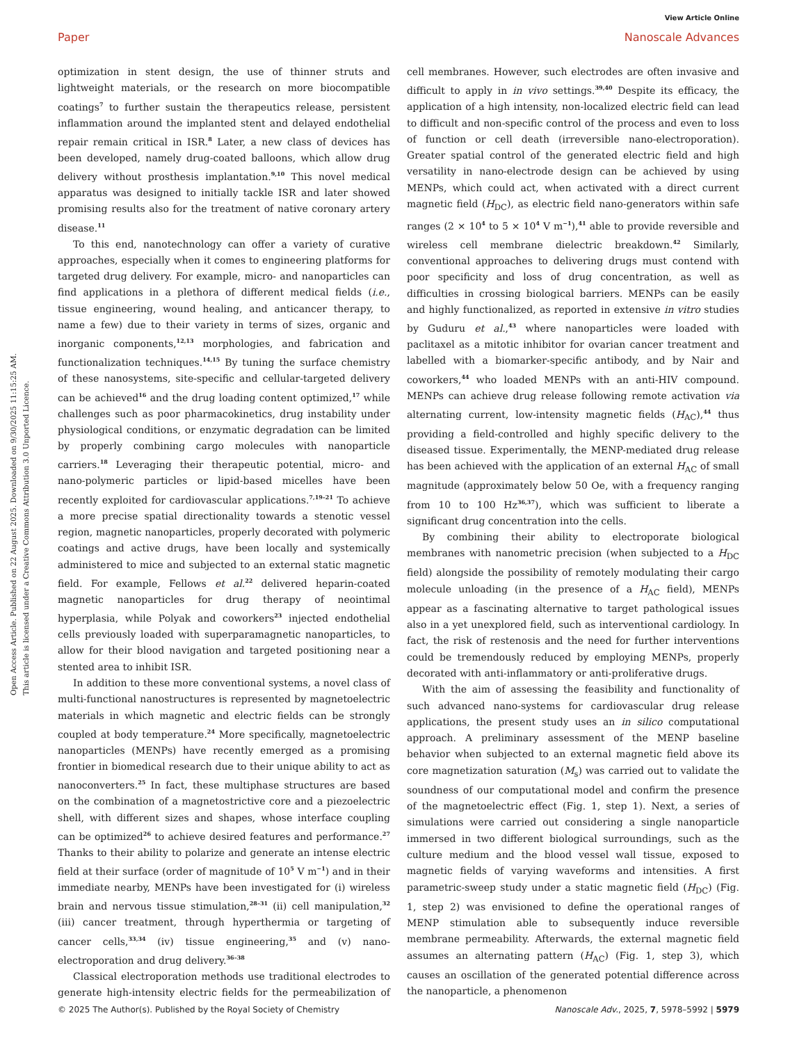View Article Online
Paper Nanoscale Advances
Open Access Article. Published on 22 August 2025. Downloaded on 9/30/2025 11:15:25 AM.
This article is licensed under a Creative Commons Attribution 3.0 Unported Licence.
optimization in stent design, the use of thinner struts and lightweight materials, or the research on more biocompatible coatings<sup>7</sup> to further sustain the therapeutics release, persistent inflammation around the implanted stent and delayed endothelial repair remain critical in ISR.<sup>8</sup> Later, a new class of devices has been developed, namely drug-coated balloons, which allow drug delivery without prosthesis implantation.<sup>9,10</sup> This novel medical apparatus was designed to initially tackle ISR and later showed promising results also for the treatment of native coronary artery disease.<sup>11</sup>
To this end, nanotechnology can offer a variety of curative approaches, especially when it comes to engineering platforms for targeted drug delivery. For example, micro- and nanoparticles can find applications in a plethora of different medical fields (i.e., tissue engineering, wound healing, and anticancer therapy, to name a few) due to their variety in terms of sizes, organic and inorganic components,<sup>12,13</sup> morphologies, and fabrication and functionalization techniques.<sup>14,15</sup> By tuning the surface chemistry of these nanosystems, site-specific and cellular-targeted delivery can be achieved<sup>16</sup> and the drug loading content optimized,<sup>17</sup> while challenges such as poor pharmacokinetics, drug instability under physiological conditions, or enzymatic degradation can be limited by properly combining cargo molecules with nanoparticle carriers.<sup>18</sup> Leveraging their therapeutic potential, micro- and nano-polymeric particles or lipid-based micelles have been recently exploited for cardiovascular applications.<sup>7,19–21</sup> To achieve a more precise spatial directionality towards a stenotic vessel region, magnetic nanoparticles, properly decorated with polymeric coatings and active drugs, have been locally and systemically administered to mice and subjected to an external static magnetic field. For example, Fellows et al.<sup>22</sup> delivered heparin-coated magnetic nanoparticles for drug therapy of neointimal hyperplasia, while Polyak and coworkers<sup>23</sup> injected endothelial cells previously loaded with superparamagnetic nanoparticles, to allow for their blood navigation and targeted positioning near a stented area to inhibit ISR.
In addition to these more conventional systems, a novel class of multi-functional nanostructures is represented by magnetoelectric materials in which magnetic and electric fields can be strongly coupled at body temperature.<sup>24</sup> More specifically, magnetoelectric nanoparticles (MENPs) have recently emerged as a promising frontier in biomedical research due to their unique ability to act as nanoconverters.<sup>25</sup> In fact, these multiphase structures are based on the combination of a magnetostrictive core and a piezoelectric shell, with different sizes and shapes, whose interface coupling can be optimized<sup>26</sup> to achieve desired features and performance.<sup>27</sup> Thanks to their ability to polarize and generate an intense electric field at their surface (order of magnitude of 10<sup>5</sup> V m<sup>−1</sup>) and in their immediate nearby, MENPs have been investigated for (i) wireless brain and nervous tissue stimulation,<sup>28–31</sup> (ii) cell manipulation,<sup>32</sup> (iii) cancer treatment, through hyperthermia or targeting of cancer cells,<sup>33,34</sup> (iv) tissue engineering,<sup>35</sup> and (v) nano-electroporation and drug delivery.<sup>36–38</sup>
Classical electroporation methods use traditional electrodes to generate high-intensity electric fields for the permeabilization of cell membranes. However, such electrodes are often invasive and difficult to apply in in vivo settings.<sup>39,40</sup> Despite its efficacy, the application of a high intensity, non-localized electric field can lead to difficult and non-specific control of the process and even to loss of function or cell death (irreversible nano-electroporation). Greater spatial control of the generated electric field and high versatility in nano-electrode design can be achieved by using MENPs, which could act, when activated with a direct current magnetic field (H<sub>DC</sub>), as electric field nano-generators within safe ranges (2 × 10<sup>4</sup> to 5 × 10<sup>4</sup> V m<sup>−1</sup>),<sup>41</sup> able to provide reversible and wireless cell membrane dielectric breakdown.<sup>42</sup> Similarly, conventional approaches to delivering drugs must contend with poor specificity and loss of drug concentration, as well as difficulties in crossing biological barriers. MENPs can be easily and highly functionalized, as reported in extensive in vitro studies by Guduru et al.,<sup>43</sup> where nanoparticles were loaded with paclitaxel as a mitotic inhibitor for ovarian cancer treatment and labelled with a biomarker-specific antibody, and by Nair and coworkers,<sup>44</sup> who loaded MENPs with an anti-HIV compound. MENPs can achieve drug release following remote activation via alternating current, low-intensity magnetic fields (H<sub>AC</sub>),<sup>44</sup> thus providing a field-controlled and highly specific delivery to the diseased tissue. Experimentally, the MENP-mediated drug release has been achieved with the application of an external H<sub>AC</sub> of small magnitude (approximately below 50 Oe, with a frequency ranging from 10 to 100 Hz<sup>36,37</sup>), which was sufficient to liberate a significant drug concentration into the cells.
By combining their ability to electroporate biological membranes with nanometric precision (when subjected to a H<sub>DC</sub> field) alongside the possibility of remotely modulating their cargo molecule unloading (in the presence of a H<sub>AC</sub> field), MENPs appear as a fascinating alternative to target pathological issues also in a yet unexplored field, such as interventional cardiology. In fact, the risk of restenosis and the need for further interventions could be tremendously reduced by employing MENPs, properly decorated with anti-inflammatory or anti-proliferative drugs.
With the aim of assessing the feasibility and functionality of such advanced nano-systems for cardiovascular drug release applications, the present study uses an in silico computational approach. A preliminary assessment of the MENP baseline behavior when subjected to an external magnetic field above its core magnetization saturation (M<sub>s</sub>) was carried out to validate the soundness of our computational model and confirm the presence of the magnetoelectric effect (Fig. 1, step 1). Next, a series of simulations were carried out considering a single nanoparticle immersed in two different biological surroundings, such as the culture medium and the blood vessel wall tissue, exposed to magnetic fields of varying waveforms and intensities. A first parametric-sweep study under a static magnetic field (H<sub>DC</sub>) (Fig. 1, step 2) was envisioned to define the operational ranges of MENP stimulation able to subsequently induce reversible membrane permeability. Afterwards, the external magnetic field assumes an alternating pattern (H<sub>AC</sub>) (Fig. 1, step 3), which causes an oscillation of the generated potential difference across the nanoparticle, a phenomenon
© 2025 The Author(s). Published by the Royal Society of Chemistry Nanoscale Adv., 2025, 7, 5978–5992 | 5979